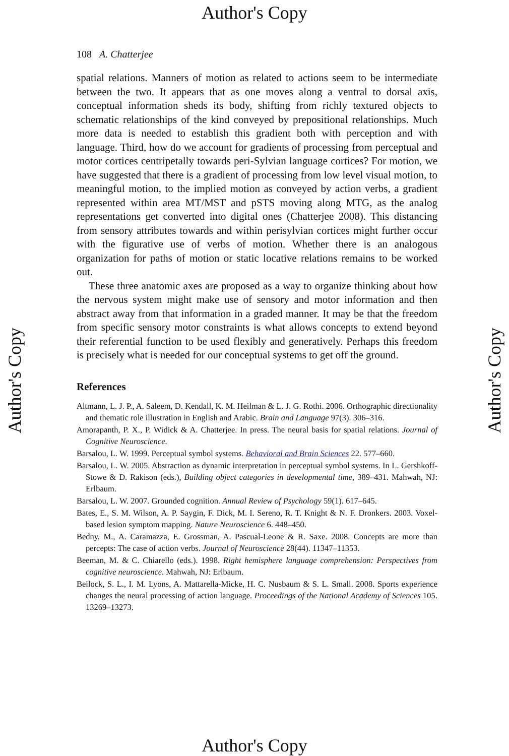Author's Copy
Author's Copy
Author's Copy
108 A. Chatterjee
spatial relations. Manners of motion as related to actions seem to be intermediate between the two. It appears that as one moves along a ventral to dorsal axis, conceptual information sheds its body, shifting from richly textured objects to schematic relationships of the kind conveyed by prepositional relationships. Much more data is needed to establish this gradient both with perception and with language. Third, how do we account for gradients of processing from perceptual and motor cortices centripetally towards peri-Sylvian language cortices? For motion, we have suggested that there is a gradient of processing from low level visual motion, to meaningful motion, to the implied motion as conveyed by action verbs, a gradient represented within area MT/MST and pSTS moving along MTG, as the analog representations get converted into digital ones (Chatterjee 2008). This distancing from sensory attributes towards and within perisylvian cortices might further occur with the figurative use of verbs of motion. Whether there is an analogous organization for paths of motion or static locative relations remains to be worked out.
These three anatomic axes are proposed as a way to organize thinking about how the nervous system might make use of sensory and motor information and then abstract away from that information in a graded manner. It may be that the freedom from specific sensory motor constraints is what allows concepts to extend beyond their referential function to be used flexibly and generatively. Perhaps this freedom is precisely what is needed for our conceptual systems to get off the ground.
References
Altmann, L. J. P., A. Saleem, D. Kendall, K. M. Heilman & L. J. G. Rothi. 2006. Orthographic directionality and thematic role illustration in English and Arabic. Brain and Language 97(3). 306–316.
Amorapanth, P. X., P. Widick & A. Chatterjee. In press. The neural basis for spatial relations. Journal of Cognitive Neuroscience.
Barsalou, L. W. 1999. Perceptual symbol systems. Behavioral and Brain Sciences 22. 577–660.
Barsalou, L. W. 2005. Abstraction as dynamic interpretation in perceptual symbol systems. In L. Gershkoff-Stowe & D. Rakison (eds.), Building object categories in developmental time, 389–431. Mahwah, NJ: Erlbaum.
Barsalou, L. W. 2007. Grounded cognition. Annual Review of Psychology 59(1). 617–645.
Bates, E., S. M. Wilson, A. P. Saygin, F. Dick, M. I. Sereno, R. T. Knight & N. F. Dronkers. 2003. Voxel-based lesion symptom mapping. Nature Neuroscience 6. 448–450.
Bedny, M., A. Caramazza, E. Grossman, A. Pascual-Leone & R. Saxe. 2008. Concepts are more than percepts: The case of action verbs. Journal of Neuroscience 28(44). 11347–11353.
Beeman, M. & C. Chiarello (eds.). 1998. Right hemisphere language comprehension: Perspectives from cognitive neuroscience. Mahwah, NJ: Erlbaum.
Beilock, S. L., I. M. Lyons, A. Mattarella-Micke, H. C. Nusbaum & S. L. Small. 2008. Sports experience changes the neural processing of action language. Proceedings of the National Academy of Sciences 105. 13269–13273.
Author's Copy